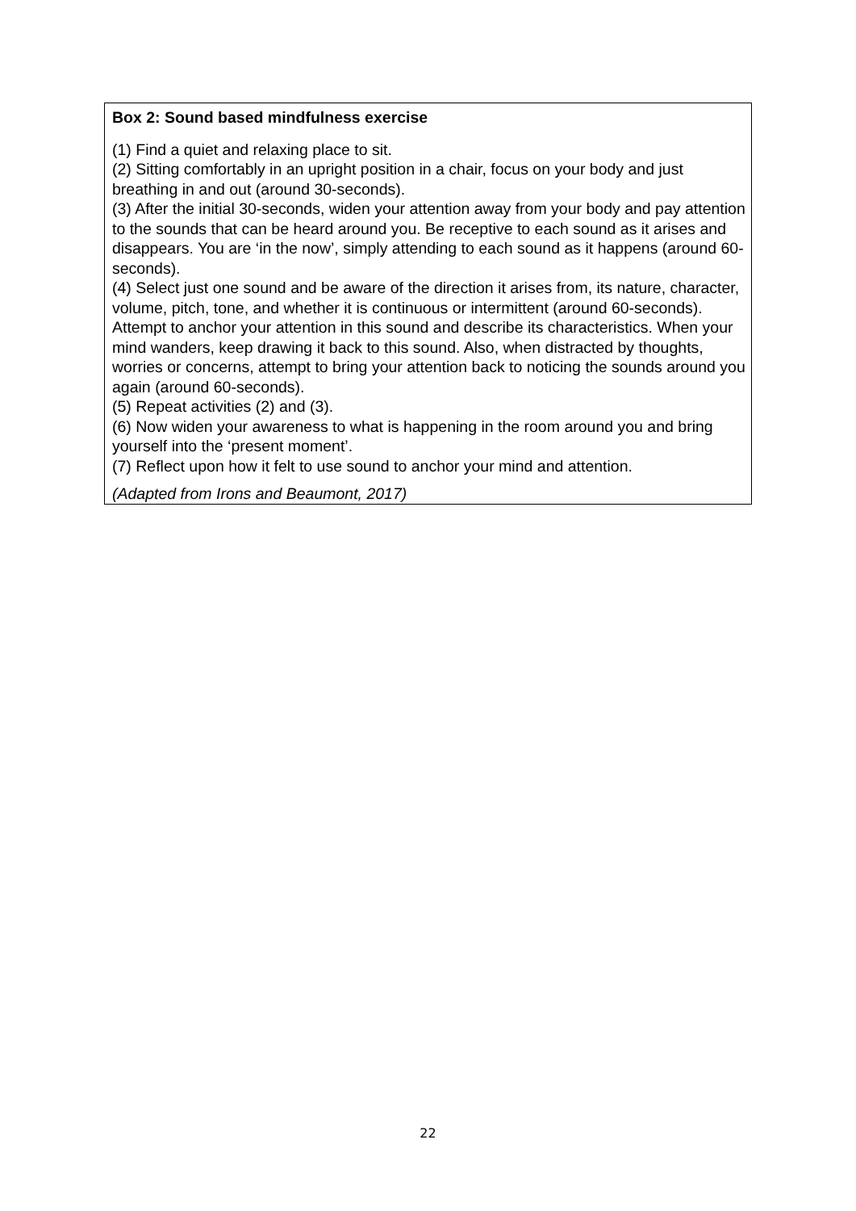Box 2: Sound based mindfulness exercise
(1) Find a quiet and relaxing place to sit.
(2) Sitting comfortably in an upright position in a chair, focus on your body and just breathing in and out (around 30-seconds).
(3) After the initial 30-seconds, widen your attention away from your body and pay attention to the sounds that can be heard around you. Be receptive to each sound as it arises and disappears. You are ‘in the now’, simply attending to each sound as it happens (around 60-seconds).
(4) Select just one sound and be aware of the direction it arises from, its nature, character, volume, pitch, tone, and whether it is continuous or intermittent (around 60-seconds). Attempt to anchor your attention in this sound and describe its characteristics. When your mind wanders, keep drawing it back to this sound. Also, when distracted by thoughts, worries or concerns, attempt to bring your attention back to noticing the sounds around you again (around 60-seconds).
(5) Repeat activities (2) and (3).
(6) Now widen your awareness to what is happening in the room around you and bring yourself into the ‘present moment’.
(7) Reflect upon how it felt to use sound to anchor your mind and attention.
(Adapted from Irons and Beaumont, 2017)
22